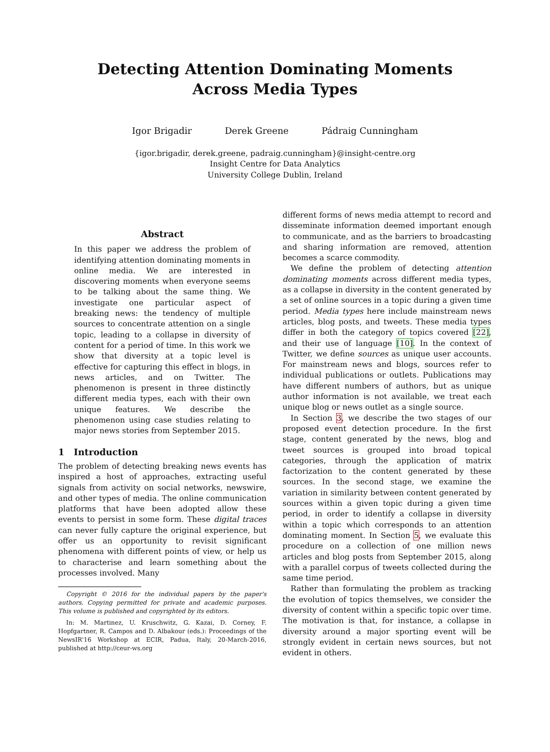Detecting Attention Dominating Moments
Across Media Types
Igor Brigadir Derek Greene Pádraig Cunningham
{igor.brigadir, derek.greene, padraig.cunningham}@insight-centre.org
Insight Centre for Data Analytics
University College Dublin, Ireland
Abstract
In this paper we address the problem of identifying attention dominating moments in online media. We are interested in discovering moments when everyone seems to be talking about the same thing. We investigate one particular aspect of breaking news: the tendency of multiple sources to concentrate attention on a single topic, leading to a collapse in diversity of content for a period of time. In this work we show that diversity at a topic level is effective for capturing this effect in blogs, in news articles, and on Twitter. The phenomenon is present in three distinctly different media types, each with their own unique features. We describe the phenomenon using case studies relating to major news stories from September 2015.
1 Introduction
The problem of detecting breaking news events has inspired a host of approaches, extracting useful signals from activity on social networks, newswire, and other types of media. The online communication platforms that have been adopted allow these events to persist in some form. These digital traces can never fully capture the original experience, but offer us an opportunity to revisit significant phenomena with different points of view, or help us to characterise and learn something about the processes involved. Many
Copyright © 2016 for the individual papers by the paper's authors. Copying permitted for private and academic purposes. This volume is published and copyrighted by its editors.
In: M. Martinez, U. Kruschwitz, G. Kazai, D. Corney, F. Hopfgartner, R. Campos and D. Albakour (eds.): Proceedings of the NewsIR'16 Workshop at ECIR, Padua, Italy, 20-March-2016, published at http://ceur-ws.org
different forms of news media attempt to record and disseminate information deemed important enough to communicate, and as the barriers to broadcasting and sharing information are removed, attention becomes a scarce commodity.
We define the problem of detecting attention dominating moments across different media types, as a collapse in diversity in the content generated by a set of online sources in a topic during a given time period. Media types here include mainstream news articles, blog posts, and tweets. These media types differ in both the category of topics covered [22], and their use of language [10]. In the context of Twitter, we define sources as unique user accounts. For mainstream news and blogs, sources refer to individual publications or outlets. Publications may have different numbers of authors, but as unique author information is not available, we treat each unique blog or news outlet as a single source.
In Section 3, we describe the two stages of our proposed event detection procedure. In the first stage, content generated by the news, blog and tweet sources is grouped into broad topical categories, through the application of matrix factorization to the content generated by these sources. In the second stage, we examine the variation in similarity between content generated by sources within a given topic during a given time period, in order to identify a collapse in diversity within a topic which corresponds to an attention dominating moment. In Section 5, we evaluate this procedure on a collection of one million news articles and blog posts from September 2015, along with a parallel corpus of tweets collected during the same time period.
Rather than formulating the problem as tracking the evolution of topics themselves, we consider the diversity of content within a specific topic over time. The motivation is that, for instance, a collapse in diversity around a major sporting event will be strongly evident in certain news sources, but not evident in others.